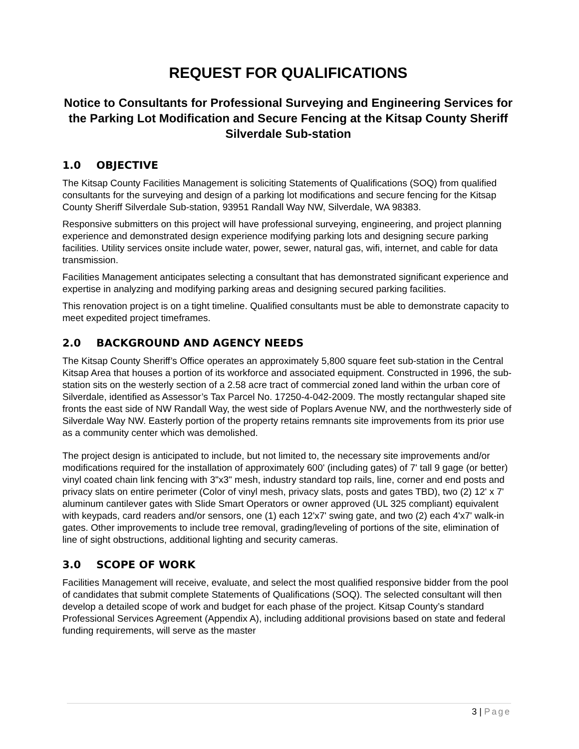REQUEST FOR QUALIFICATIONS
Notice to Consultants for Professional Surveying and Engineering Services for the Parking Lot Modification and Secure Fencing at the Kitsap County Sheriff Silverdale Sub-station
1.0 OBJECTIVE
The Kitsap County Facilities Management is soliciting Statements of Qualifications (SOQ) from qualified consultants for the surveying and design of a parking lot modifications and secure fencing for the Kitsap County Sheriff Silverdale Sub-station, 93951 Randall Way NW, Silverdale, WA 98383.
Responsive submitters on this project will have professional surveying, engineering, and project planning experience and demonstrated design experience modifying parking lots and designing secure parking facilities. Utility services onsite include water, power, sewer, natural gas, wifi, internet, and cable for data transmission.
Facilities Management anticipates selecting a consultant that has demonstrated significant experience and expertise in analyzing and modifying parking areas and designing secured parking facilities.
This renovation project is on a tight timeline. Qualified consultants must be able to demonstrate capacity to meet expedited project timeframes.
2.0 BACKGROUND AND AGENCY NEEDS
The Kitsap County Sheriff’s Office operates an approximately 5,800 square feet sub-station in the Central Kitsap Area that houses a portion of its workforce and associated equipment. Constructed in 1996, the sub-station sits on the westerly section of a 2.58 acre tract of commercial zoned land within the urban core of Silverdale, identified as Assessor’s Tax Parcel No. 17250-4-042-2009. The mostly rectangular shaped site fronts the east side of NW Randall Way, the west side of Poplars Avenue NW, and the northwesterly side of Silverdale Way NW. Easterly portion of the property retains remnants site improvements from its prior use as a community center which was demolished.
The project design is anticipated to include, but not limited to, the necessary site improvements and/or modifications required for the installation of approximately 600' (including gates) of 7' tall 9 gage (or better) vinyl coated chain link fencing with 3"x3" mesh, industry standard top rails, line, corner and end posts and privacy slats on entire perimeter (Color of vinyl mesh, privacy slats, posts and gates TBD), two (2) 12' x 7' aluminum cantilever gates with Slide Smart Operators or owner approved (UL 325 compliant) equivalent with keypads, card readers and/or sensors, one (1) each 12'x7' swing gate, and two (2) each 4'x7' walk-in gates. Other improvements to include tree removal, grading/leveling of portions of the site, elimination of line of sight obstructions, additional lighting and security cameras.
3.0 SCOPE OF WORK
Facilities Management will receive, evaluate, and select the most qualified responsive bidder from the pool of candidates that submit complete Statements of Qualifications (SOQ). The selected consultant will then develop a detailed scope of work and budget for each phase of the project. Kitsap County’s standard Professional Services Agreement (Appendix A), including additional provisions based on state and federal funding requirements, will serve as the master
3 | Page